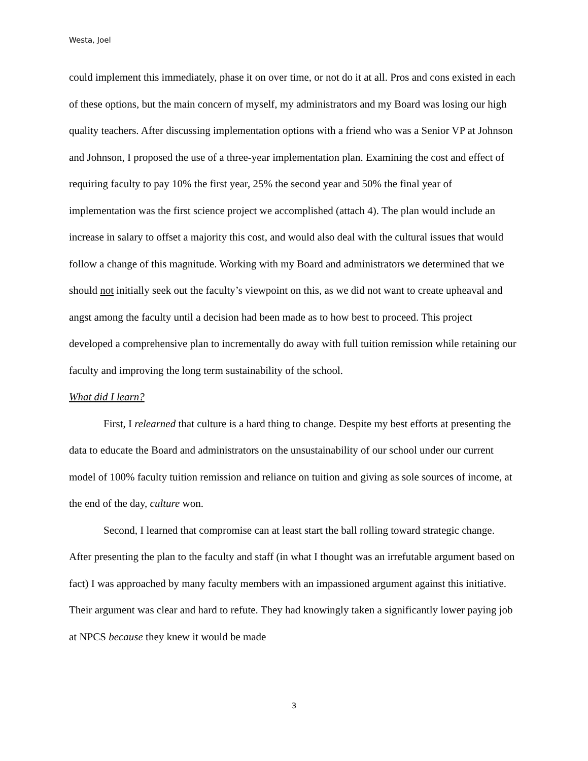Westa, Joel
could implement this immediately, phase it on over time, or not do it at all. Pros and cons existed in each of these options, but the main concern of myself, my administrators and my Board was losing our high quality teachers. After discussing implementation options with a friend who was a Senior VP at Johnson and Johnson, I proposed the use of a three-year implementation plan. Examining the cost and effect of requiring faculty to pay 10% the first year, 25% the second year and 50% the final year of implementation was the first science project we accomplished (attach 4). The plan would include an increase in salary to offset a majority this cost, and would also deal with the cultural issues that would follow a change of this magnitude. Working with my Board and administrators we determined that we should not initially seek out the faculty’s viewpoint on this, as we did not want to create upheaval and angst among the faculty until a decision had been made as to how best to proceed. This project developed a comprehensive plan to incrementally do away with full tuition remission while retaining our faculty and improving the long term sustainability of the school.
What did I learn?
First, I relearned that culture is a hard thing to change. Despite my best efforts at presenting the data to educate the Board and administrators on the unsustainability of our school under our current model of 100% faculty tuition remission and reliance on tuition and giving as sole sources of income, at the end of the day, culture won.
Second, I learned that compromise can at least start the ball rolling toward strategic change. After presenting the plan to the faculty and staff (in what I thought was an irrefutable argument based on fact) I was approached by many faculty members with an impassioned argument against this initiative. Their argument was clear and hard to refute. They had knowingly taken a significantly lower paying job at NPCS because they knew it would be made
3